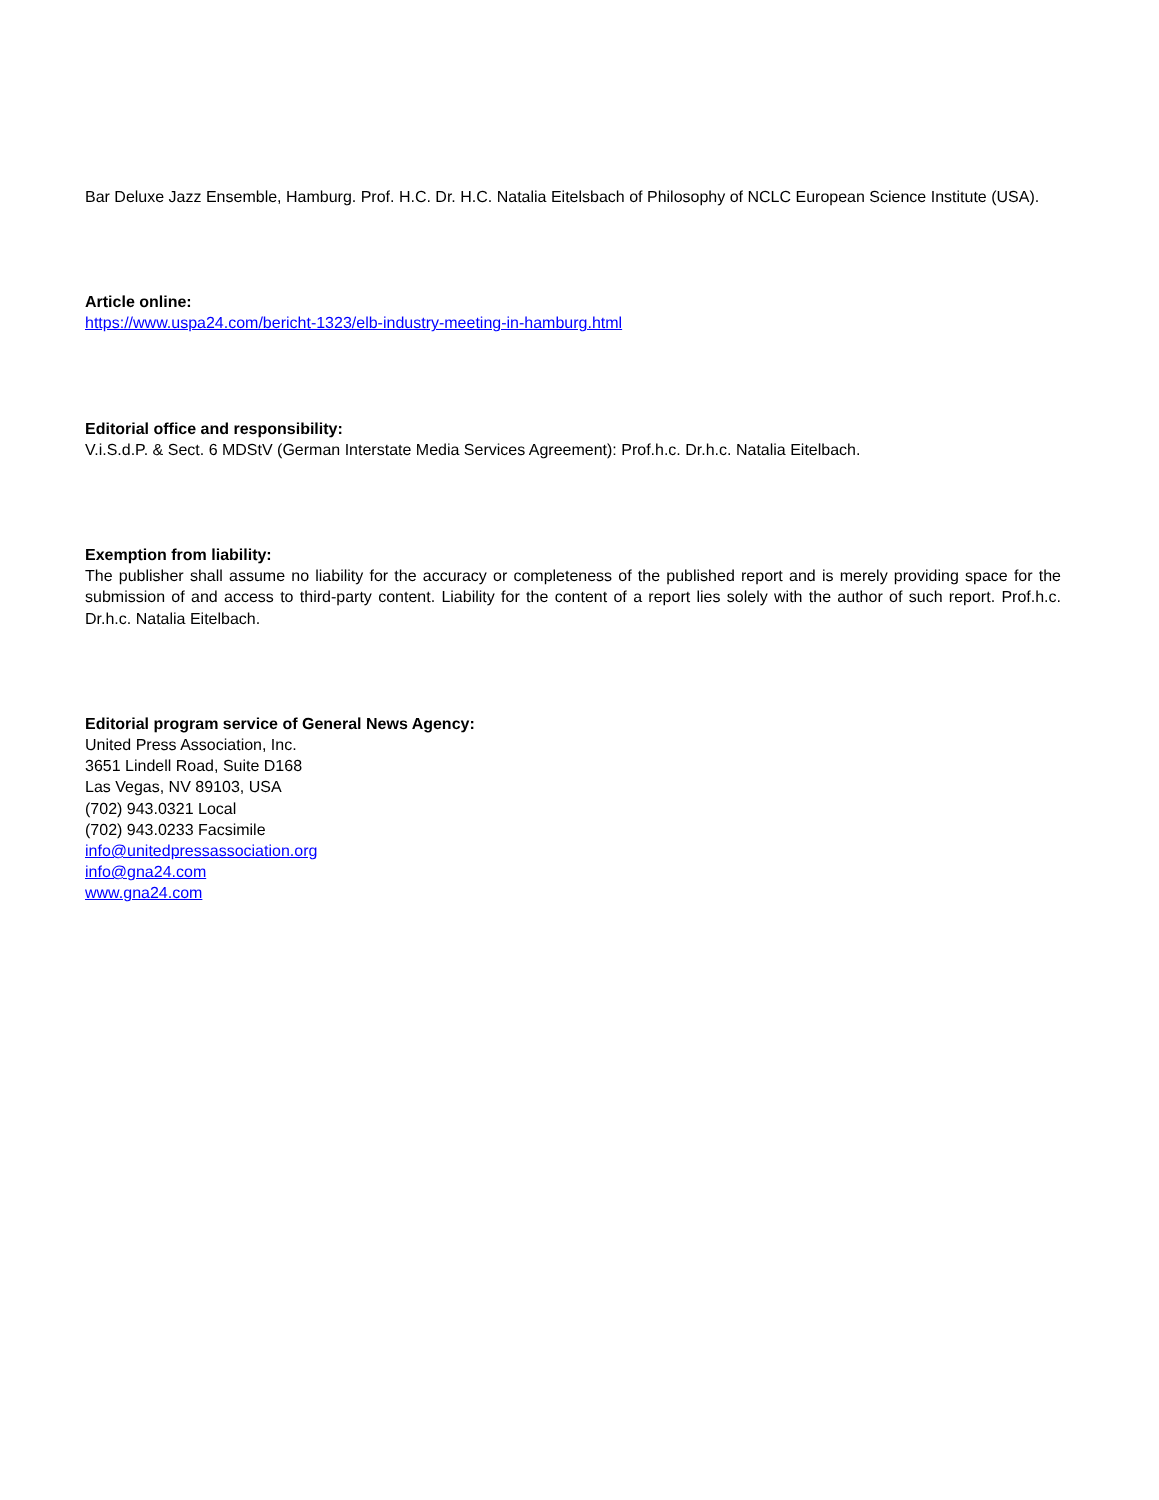Bar Deluxe Jazz Ensemble, Hamburg. Prof. H.C. Dr. H.C. Natalia Eitelsbach of Philosophy of NCLC European Science Institute (USA).
Article online:
https://www.uspa24.com/bericht-1323/elb-industry-meeting-in-hamburg.html
Editorial office and responsibility:
V.i.S.d.P. & Sect. 6 MDStV (German Interstate Media Services Agreement): Prof.h.c. Dr.h.c. Natalia Eitelbach.
Exemption from liability:
The publisher shall assume no liability for the accuracy or completeness of the published report and is merely providing space for the submission of and access to third-party content. Liability for the content of a report lies solely with the author of such report. Prof.h.c. Dr.h.c. Natalia Eitelbach.
Editorial program service of General News Agency:
United Press Association, Inc.
3651 Lindell Road, Suite D168
Las Vegas, NV 89103, USA
(702) 943.0321 Local
(702) 943.0233 Facsimile
info@unitedpressassociation.org
info@gna24.com
www.gna24.com